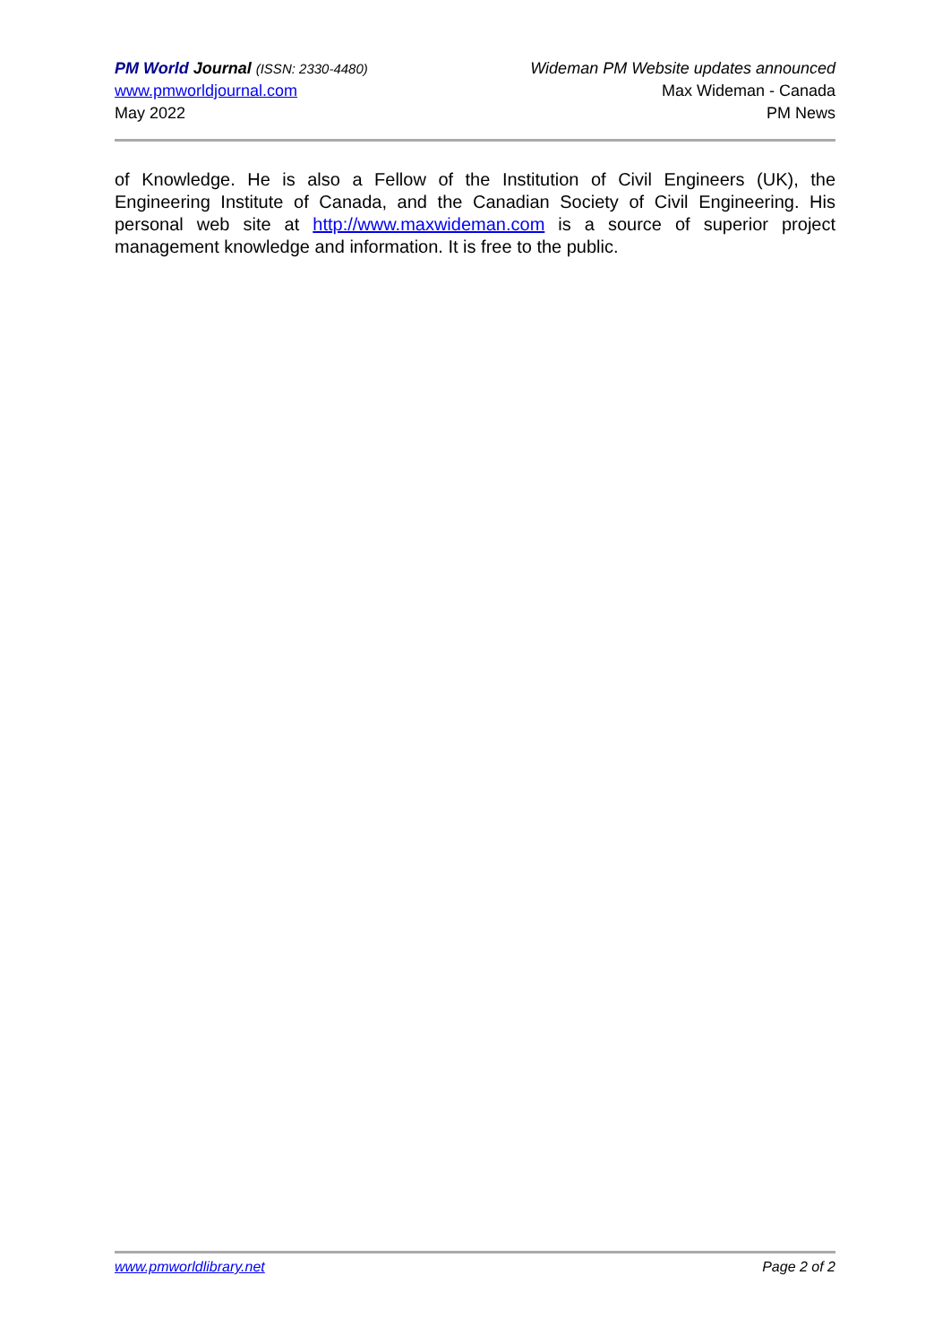PM World Journal (ISSN: 2330-4480)
www.pmworldjournal.com
May 2022
Wideman PM Website updates announced
Max Wideman - Canada
PM News
of Knowledge. He is also a Fellow of the Institution of Civil Engineers (UK), the Engineering Institute of Canada, and the Canadian Society of Civil Engineering. His personal web site at http://www.maxwideman.com is a source of superior project management knowledge and information. It is free to the public.
www.pmworldlibrary.net Page 2 of 2